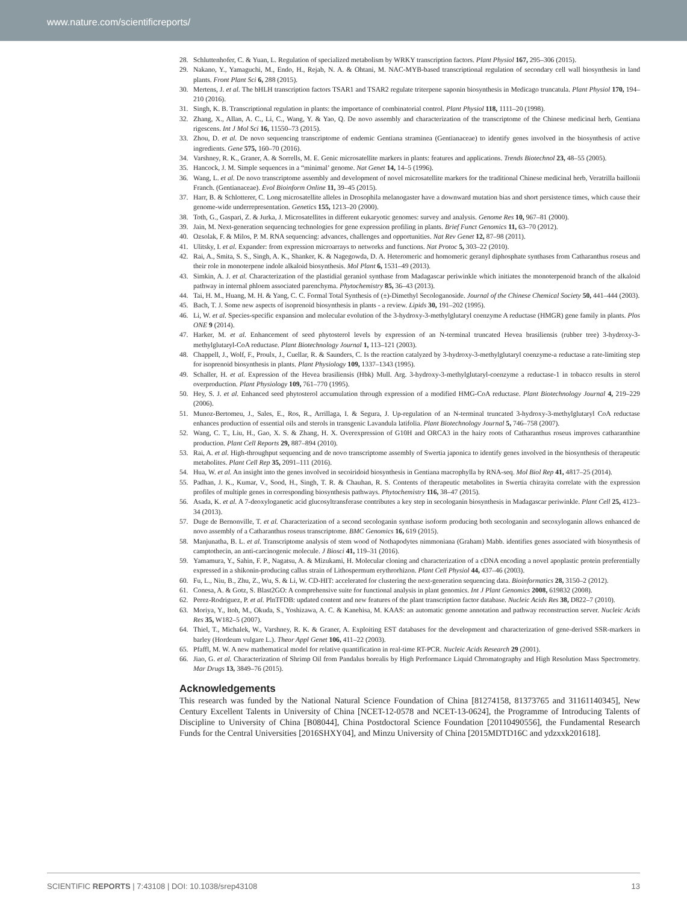www.nature.com/scientificreports/
28. Schluttenhofer, C. & Yuan, L. Regulation of specialized metabolism by WRKY transcription factors. Plant Physiol 167, 295–306 (2015).
29. Nakano, Y., Yamaguchi, M., Endo, H., Rejab, N. A. & Ohtani, M. NAC-MYB-based transcriptional regulation of secondary cell wall biosynthesis in land plants. Front Plant Sci 6, 288 (2015).
30. Mertens, J. et al. The bHLH transcription factors TSAR1 and TSAR2 regulate triterpene saponin biosynthesis in Medicago truncatula. Plant Physiol 170, 194–210 (2016).
31. Singh, K. B. Transcriptional regulation in plants: the importance of combinatorial control. Plant Physiol 118, 1111–20 (1998).
32. Zhang, X., Allan, A. C., Li, C., Wang, Y. & Yao, Q. De novo assembly and characterization of the transcriptome of the Chinese medicinal herb, Gentiana rigescens. Int J Mol Sci 16, 11550–73 (2015).
33. Zhou, D. et al. De novo sequencing transcriptome of endemic Gentiana straminea (Gentianaceae) to identify genes involved in the biosynthesis of active ingredients. Gene 575, 160–70 (2016).
34. Varshney, R. K., Graner, A. & Sorrells, M. E. Genic microsatellite markers in plants: features and applications. Trends Biotechnol 23, 48–55 (2005).
35. Hancock, J. M. Simple sequences in a “minimal’ genome. Nat Genet 14, 14–5 (1996).
36. Wang, L. et al. De novo transcriptome assembly and development of novel microsatellite markers for the traditional Chinese medicinal herb, Veratrilla baillonii Franch. (Gentianaceae). Evol Bioinform Online 11, 39–45 (2015).
37. Harr, B. & Schlotterer, C. Long microsatellite alleles in Drosophila melanogaster have a downward mutation bias and short persistence times, which cause their genome-wide underrepresentation. Genetics 155, 1213–20 (2000).
38. Toth, G., Gaspari, Z. & Jurka, J. Microsatellites in different eukaryotic genomes: survey and analysis. Genome Res 10, 967–81 (2000).
39. Jain, M. Next-generation sequencing technologies for gene expression profiling in plants. Brief Funct Genomics 11, 63–70 (2012).
40. Ozsolak, F. & Milos, P. M. RNA sequencing: advances, challenges and opportunities. Nat Rev Genet 12, 87–98 (2011).
41. Ulitsky, I. et al. Expander: from expression microarrays to networks and functions. Nat Protoc 5, 303–22 (2010).
42. Rai, A., Smita, S. S., Singh, A. K., Shanker, K. & Nagegowda, D. A. Heteromeric and homomeric geranyl diphosphate synthases from Catharanthus roseus and their role in monoterpene indole alkaloid biosynthesis. Mol Plant 6, 1531–49 (2013).
43. Simkin, A. J. et al. Characterization of the plastidial geraniol synthase from Madagascar periwinkle which initiates the monoterpenoid branch of the alkaloid pathway in internal phloem associated parenchyma. Phytochemistry 85, 36–43 (2013).
44. Tai, H. M., Huang, M. H. & Yang, C. C. Formal Total Synthesis of (±)-Dimethyl Secologanoside. Journal of the Chinese Chemical Society 50, 441–444 (2003).
45. Bach, T. J. Some new aspects of isoprenoid biosynthesis in plants - a review. Lipids 30, 191–202 (1995).
46. Li, W. et al. Species-specific expansion and molecular evolution of the 3-hydroxy-3-methylglutaryl coenzyme A reductase (HMGR) gene family in plants. Plos ONE 9 (2014).
47. Harker, M. et al. Enhancement of seed phytosterol levels by expression of an N-terminal truncated Hevea brasiliensis (rubber tree) 3-hydroxy-3-methylglutaryl-CoA reductase. Plant Biotechnology Journal 1, 113–121 (2003).
48. Chappell, J., Wolf, F., Proulx, J., Cuellar, R. & Saunders, C. Is the reaction catalyzed by 3-hydroxy-3-methylglutaryl coenzyme-a reductase a rate-limiting step for isoprenoid biosynthesis in plants. Plant Physiology 109, 1337–1343 (1995).
49. Schaller, H. et al. Expression of the Hevea brasiliensis (Hbk) Mull. Arg. 3-hydroxy-3-methylglutaryl-coenzyme a reductase-1 in tobacco results in sterol overproduction. Plant Physiology 109, 761–770 (1995).
50. Hey, S. J. et al. Enhanced seed phytosterol accumulation through expression of a modified HMG-CoA reductase. Plant Biotechnology Journal 4, 219–229 (2006).
51. Munoz-Bertomeu, J., Sales, E., Ros, R., Arrillaga, I. & Segura, J. Up-regulation of an N-terminal truncated 3-hydroxy-3-methylglutaryl CoA reductase enhances production of essential oils and sterols in transgenic Lavandula latifolia. Plant Biotechnology Journal 5, 746–758 (2007).
52. Wang, C. T., Liu, H., Gao, X. S. & Zhang, H. X. Overexpression of G10H and ORCA3 in the hairy roots of Catharanthus roseus improves catharanthine production. Plant Cell Reports 29, 887–894 (2010).
53. Rai, A. et al. High-throughput sequencing and de novo transcriptome assembly of Swertia japonica to identify genes involved in the biosynthesis of therapeutic metabolites. Plant Cell Rep 35, 2091–111 (2016).
54. Hua, W. et al. An insight into the genes involved in secoiridoid biosynthesis in Gentiana macrophylla by RNA-seq. Mol Biol Rep 41, 4817–25 (2014).
55. Padhan, J. K., Kumar, V., Sood, H., Singh, T. R. & Chauhan, R. S. Contents of therapeutic metabolites in Swertia chirayita correlate with the expression profiles of multiple genes in corresponding biosynthesis pathways. Phytochemistry 116, 38–47 (2015).
56. Asada, K. et al. A 7-deoxyloganetic acid glucosyltransferase contributes a key step in secologanin biosynthesis in Madagascar periwinkle. Plant Cell 25, 4123–34 (2013).
57. Duge de Bernonville, T. et al. Characterization of a second secologanin synthase isoform producing both secologanin and secoxyloganin allows enhanced de novo assembly of a Catharanthus roseus transcriptome. BMC Genomics 16, 619 (2015).
58. Manjunatha, B. L. et al. Transcriptome analysis of stem wood of Nothapodytes nimmoniana (Graham) Mabb. identifies genes associated with biosynthesis of camptothecin, an anti-carcinogenic molecule. J Biosci 41, 119–31 (2016).
59. Yamamura, Y., Sahin, F. P., Nagatsu, A. & Mizukami, H. Molecular cloning and characterization of a cDNA encoding a novel apoplastic protein preferentially expressed in a shikonin-producing callus strain of Lithospermum erythrorhizon. Plant Cell Physiol 44, 437–46 (2003).
60. Fu, L., Niu, B., Zhu, Z., Wu, S. & Li, W. CD-HIT: accelerated for clustering the next-generation sequencing data. Bioinformatics 28, 3150–2 (2012).
61. Conesa, A. & Gotz, S. Blast2GO: A comprehensive suite for functional analysis in plant genomics. Int J Plant Genomics 2008, 619832 (2008).
62. Perez-Rodriguez, P. et al. PlnTFDB: updated content and new features of the plant transcription factor database. Nucleic Acids Res 38, D822–7 (2010).
63. Moriya, Y., Itoh, M., Okuda, S., Yoshizawa, A. C. & Kanehisa, M. KAAS: an automatic genome annotation and pathway reconstruction server. Nucleic Acids Res 35, W182–5 (2007).
64. Thiel, T., Michalek, W., Varshney, R. K. & Graner, A. Exploiting EST databases for the development and characterization of gene-derived SSR-markers in barley (Hordeum vulgare L.). Theor Appl Genet 106, 411–22 (2003).
65. Pfaffl, M. W. A new mathematical model for relative quantification in real-time RT-PCR. Nucleic Acids Research 29 (2001).
66. Jiao, G. et al. Characterization of Shrimp Oil from Pandalus borealis by High Performance Liquid Chromatography and High Resolution Mass Spectrometry. Mar Drugs 13, 3849–76 (2015).
Acknowledgements
This research was funded by the National Natural Science Foundation of China [81274158, 81373765 and 31161140345], New Century Excellent Talents in University of China [NCET-12-0578 and NCET-13-0624], the Programme of Introducing Talents of Discipline to University of China [B08044], China Postdoctoral Science Foundation [20110490556], the Fundamental Research Funds for the Central Universities [2016SHXY04], and Minzu University of China [2015MDTD16C and ydzxxk201618].
SCIENTIFIC REPORTS | 7:43108 | DOI: 10.1038/srep43108 13